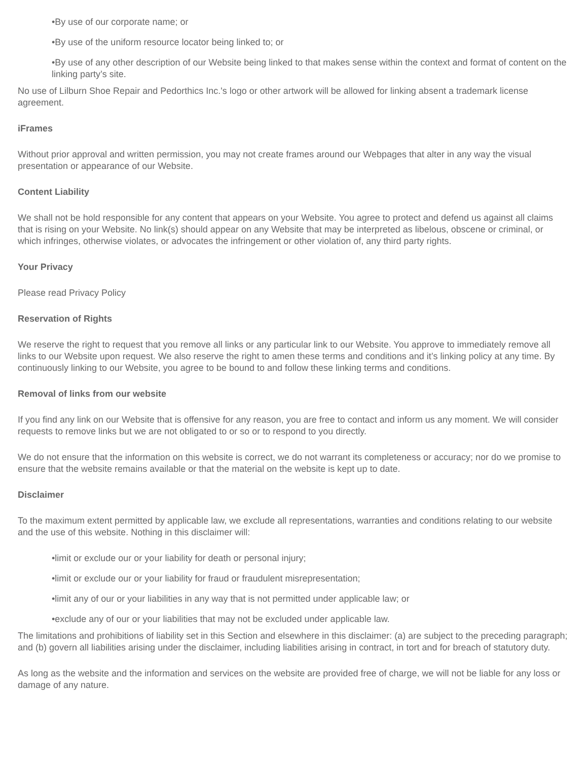•By use of our corporate name; or
•By use of the uniform resource locator being linked to; or
•By use of any other description of our Website being linked to that makes sense within the context and format of content on the linking party’s site.
No use of Lilburn Shoe Repair and Pedorthics Inc.'s logo or other artwork will be allowed for linking absent a trademark license agreement.
iFrames
Without prior approval and written permission, you may not create frames around our Webpages that alter in any way the visual presentation or appearance of our Website.
Content Liability
We shall not be hold responsible for any content that appears on your Website. You agree to protect and defend us against all claims that is rising on your Website. No link(s) should appear on any Website that may be interpreted as libelous, obscene or criminal, or which infringes, otherwise violates, or advocates the infringement or other violation of, any third party rights.
Your Privacy
Please read Privacy Policy
Reservation of Rights
We reserve the right to request that you remove all links or any particular link to our Website. You approve to immediately remove all links to our Website upon request. We also reserve the right to amen these terms and conditions and it’s linking policy at any time. By continuously linking to our Website, you agree to be bound to and follow these linking terms and conditions.
Removal of links from our website
If you find any link on our Website that is offensive for any reason, you are free to contact and inform us any moment. We will consider requests to remove links but we are not obligated to or so or to respond to you directly.
We do not ensure that the information on this website is correct, we do not warrant its completeness or accuracy; nor do we promise to ensure that the website remains available or that the material on the website is kept up to date.
Disclaimer
To the maximum extent permitted by applicable law, we exclude all representations, warranties and conditions relating to our website and the use of this website. Nothing in this disclaimer will:
•limit or exclude our or your liability for death or personal injury;
•limit or exclude our or your liability for fraud or fraudulent misrepresentation;
•limit any of our or your liabilities in any way that is not permitted under applicable law; or
•exclude any of our or your liabilities that may not be excluded under applicable law.
The limitations and prohibitions of liability set in this Section and elsewhere in this disclaimer: (a) are subject to the preceding paragraph; and (b) govern all liabilities arising under the disclaimer, including liabilities arising in contract, in tort and for breach of statutory duty.
As long as the website and the information and services on the website are provided free of charge, we will not be liable for any loss or damage of any nature.